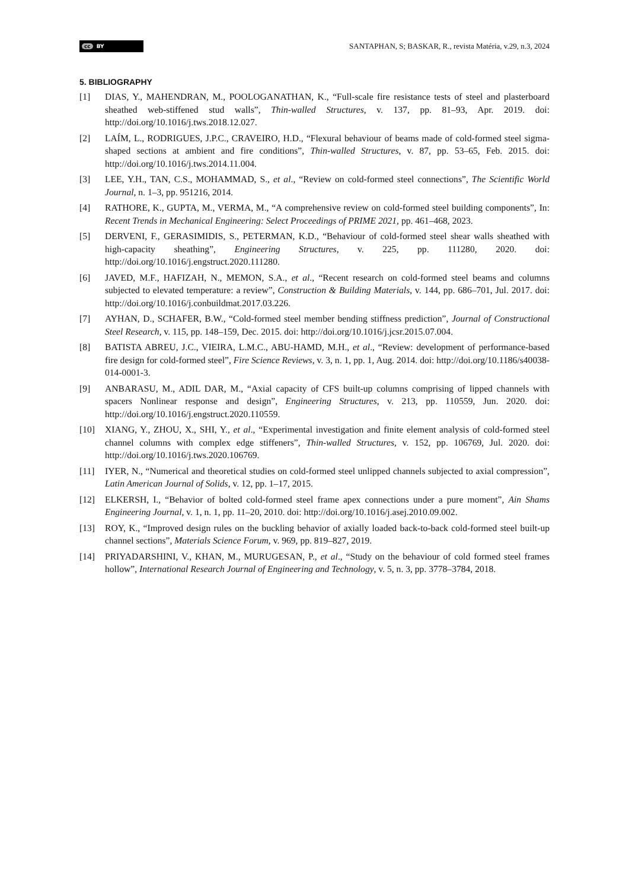cc BY
SANTAPHAN, S; BASKAR, R., revista Matéria, v.29, n.3, 2024
5. BIBLIOGRAPHY
[1] DIAS, Y., MAHENDRAN, M., POOLOGANATHAN, K., “Full-scale fire resistance tests of steel and plasterboard sheathed web-stiffened stud walls”, Thin-walled Structures, v. 137, pp. 81–93, Apr. 2019. doi: http://doi.org/10.1016/j.tws.2018.12.027.
[2] LAÍM, L., RODRIGUES, J.P.C., CRAVEIRO, H.D., “Flexural behaviour of beams made of cold-formed steel sigma-shaped sections at ambient and fire conditions”, Thin-walled Structures, v. 87, pp. 53–65, Feb. 2015. doi: http://doi.org/10.1016/j.tws.2014.11.004.
[3] LEE, Y.H., TAN, C.S., MOHAMMAD, S., et al., “Review on cold-formed steel connections”, The Scientific World Journal, n. 1–3, pp. 951216, 2014.
[4] RATHORE, K., GUPTA, M., VERMA, M., “A comprehensive review on cold-formed steel building components”, In: Recent Trends in Mechanical Engineering: Select Proceedings of PRIME 2021, pp. 461–468, 2023.
[5] DERVENI, F., GERASIMIDIS, S., PETERMAN, K.D., “Behaviour of cold-formed steel shear walls sheathed with high-capacity sheathing”, Engineering Structures, v. 225, pp. 111280, 2020. doi: http://doi.org/10.1016/j.engstruct.2020.111280.
[6] JAVED, M.F., HAFIZAH, N., MEMON, S.A., et al., “Recent research on cold-formed steel beams and columns subjected to elevated temperature: a review”, Construction & Building Materials, v. 144, pp. 686–701, Jul. 2017. doi: http://doi.org/10.1016/j.conbuildmat.2017.03.226.
[7] AYHAN, D., SCHAFER, B.W., “Cold-formed steel member bending stiffness prediction”, Journal of Constructional Steel Research, v. 115, pp. 148–159, Dec. 2015. doi: http://doi.org/10.1016/j.jcsr.2015.07.004.
[8] BATISTA ABREU, J.C., VIEIRA, L.M.C., ABU-HAMD, M.H., et al., “Review: development of performance-based fire design for cold-formed steel”, Fire Science Reviews, v. 3, n. 1, pp. 1, Aug. 2014. doi: http://doi.org/10.1186/s40038-014-0001-3.
[9] ANBARASU, M., ADIL DAR, M., “Axial capacity of CFS built-up columns comprising of lipped channels with spacers Nonlinear response and design”, Engineering Structures, v. 213, pp. 110559, Jun. 2020. doi: http://doi.org/10.1016/j.engstruct.2020.110559.
[10] XIANG, Y., ZHOU, X., SHI, Y., et al., “Experimental investigation and finite element analysis of cold-formed steel channel columns with complex edge stiffeners”, Thin-walled Structures, v. 152, pp. 106769, Jul. 2020. doi: http://doi.org/10.1016/j.tws.2020.106769.
[11] IYER, N., “Numerical and theoretical studies on cold-formed steel unlipped channels subjected to axial compression”, Latin American Journal of Solids, v. 12, pp. 1–17, 2015.
[12] ELKERSH, I., “Behavior of bolted cold-formed steel frame apex connections under a pure moment”, Ain Shams Engineering Journal, v. 1, n. 1, pp. 11–20, 2010. doi: http://doi.org/10.1016/j.asej.2010.09.002.
[13] ROY, K., “Improved design rules on the buckling behavior of axially loaded back-to-back cold-formed steel built-up channel sections”, Materials Science Forum, v. 969, pp. 819–827, 2019.
[14] PRIYADARSHINI, V., KHAN, M., MURUGESAN, P., et al., “Study on the behaviour of cold formed steel frames hollow”, International Research Journal of Engineering and Technology, v. 5, n. 3, pp. 3778–3784, 2018.